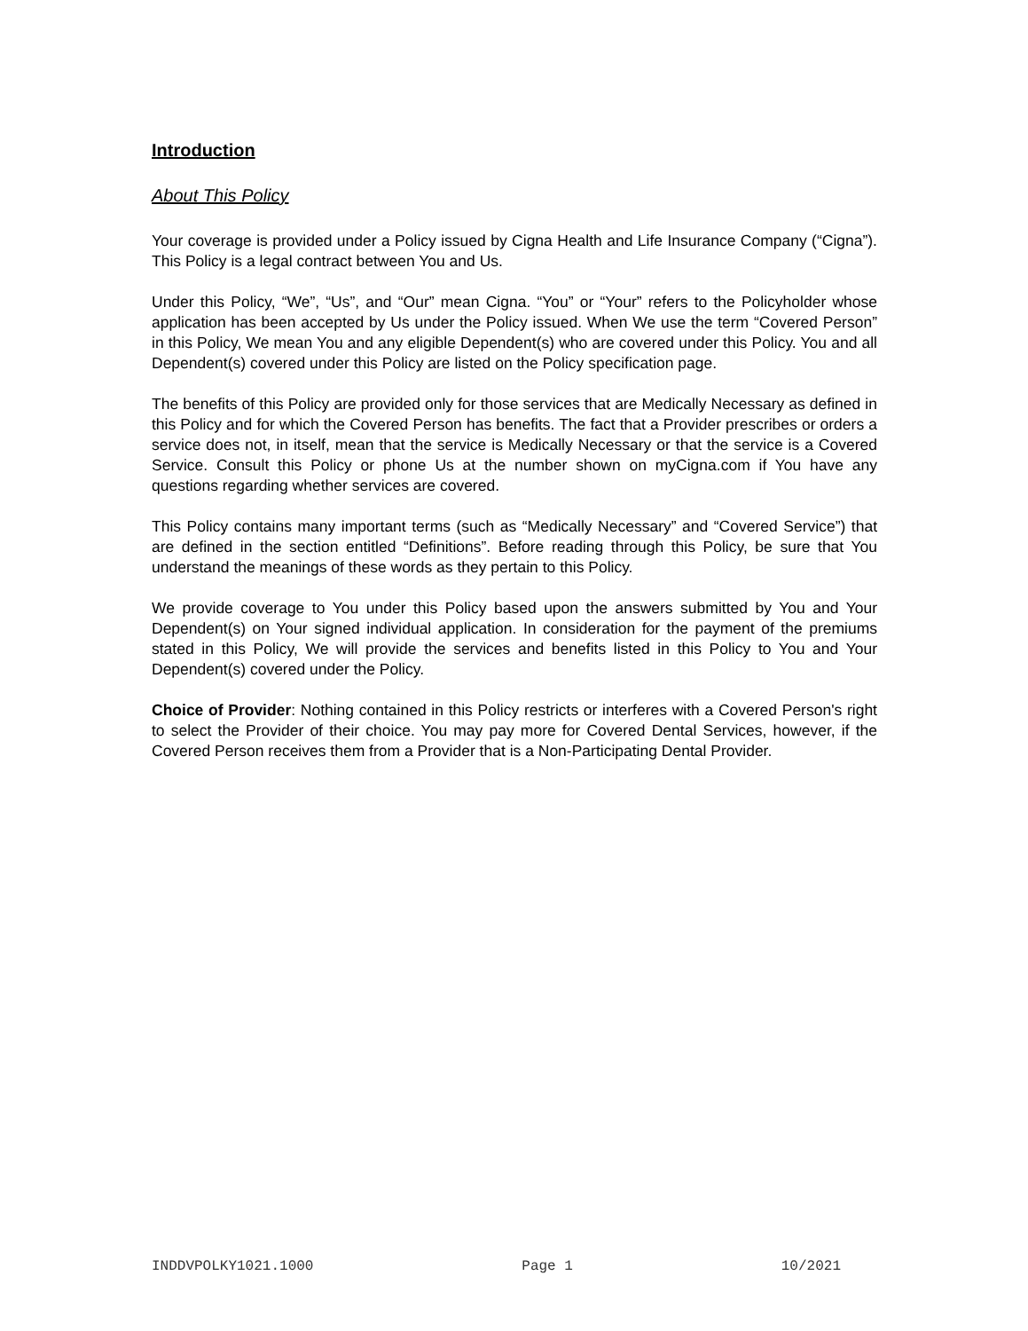Introduction
About This Policy
Your coverage is provided under a Policy issued by Cigna Health and Life Insurance Company (“Cigna”). This Policy is a legal contract between You and Us.
Under this Policy, “We”, “Us”, and “Our” mean Cigna. “You” or “Your” refers to the Policyholder whose application has been accepted by Us under the Policy issued. When We use the term “Covered Person” in this Policy, We mean You and any eligible Dependent(s) who are covered under this Policy. You and all Dependent(s) covered under this Policy are listed on the Policy specification page.
The benefits of this Policy are provided only for those services that are Medically Necessary as defined in this Policy and for which the Covered Person has benefits. The fact that a Provider prescribes or orders a service does not, in itself, mean that the service is Medically Necessary or that the service is a Covered Service. Consult this Policy or phone Us at the number shown on myCigna.com if You have any questions regarding whether services are covered.
This Policy contains many important terms (such as “Medically Necessary” and “Covered Service”) that are defined in the section entitled “Definitions”. Before reading through this Policy, be sure that You understand the meanings of these words as they pertain to this Policy.
We provide coverage to You under this Policy based upon the answers submitted by You and Your Dependent(s) on Your signed individual application. In consideration for the payment of the premiums stated in this Policy, We will provide the services and benefits listed in this Policy to You and Your Dependent(s) covered under the Policy.
Choice of Provider: Nothing contained in this Policy restricts or interferes with a Covered Person's right to select the Provider of their choice. You may pay more for Covered Dental Services, however, if the Covered Person receives them from a Provider that is a Non-Participating Dental Provider.
INDDVPOLKY1021.1000 Page 1 10/2021